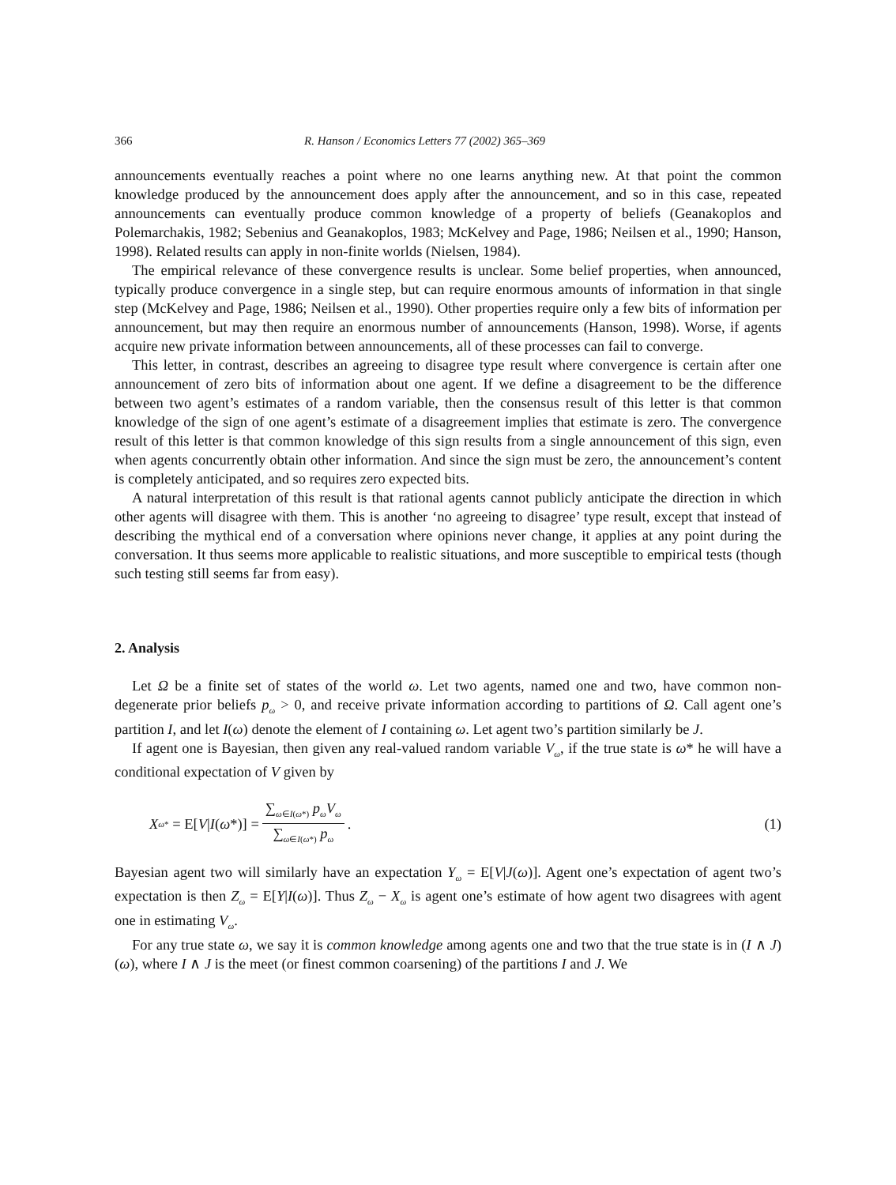366 R. Hanson / Economics Letters 77 (2002) 365–369
announcements eventually reaches a point where no one learns anything new. At that point the common knowledge produced by the announcement does apply after the announcement, and so in this case, repeated announcements can eventually produce common knowledge of a property of beliefs (Geanakoplos and Polemarchakis, 1982; Sebenius and Geanakoplos, 1983; McKelvey and Page, 1986; Neilsen et al., 1990; Hanson, 1998). Related results can apply in non-finite worlds (Nielsen, 1984).
The empirical relevance of these convergence results is unclear. Some belief properties, when announced, typically produce convergence in a single step, but can require enormous amounts of information in that single step (McKelvey and Page, 1986; Neilsen et al., 1990). Other properties require only a few bits of information per announcement, but may then require an enormous number of announcements (Hanson, 1998). Worse, if agents acquire new private information between announcements, all of these processes can fail to converge.
This letter, in contrast, describes an agreeing to disagree type result where convergence is certain after one announcement of zero bits of information about one agent. If we define a disagreement to be the difference between two agent’s estimates of a random variable, then the consensus result of this letter is that common knowledge of the sign of one agent’s estimate of a disagreement implies that estimate is zero. The convergence result of this letter is that common knowledge of this sign results from a single announcement of this sign, even when agents concurrently obtain other information. And since the sign must be zero, the announcement’s content is completely anticipated, and so requires zero expected bits.
A natural interpretation of this result is that rational agents cannot publicly anticipate the direction in which other agents will disagree with them. This is another ‘no agreeing to disagree’ type result, except that instead of describing the mythical end of a conversation where opinions never change, it applies at any point during the conversation. It thus seems more applicable to realistic situations, and more susceptible to empirical tests (though such testing still seems far from easy).
2. Analysis
Let Ω be a finite set of states of the world ω. Let two agents, named one and two, have common non-degenerate prior beliefs p<sub>ω</sub> > 0, and receive private information according to partitions of Ω. Call agent one’s partition I, and let I(ω) denote the element of I containing ω. Let agent two’s partition similarly be J.
If agent one is Bayesian, then given any real-valued random variable V<sub>ω</sub>, if the true state is ω* he will have a conditional expectation of V given by
X<sub>ω*</sub> = E[V | I (ω *)] = ∑<sub>ω∈I(ω*)</sub> p<sub>ω</sub>V<sub>ω</sub> ∑<sub>ω∈I(ω*)</sub> p<sub>ω</sub>.
(1)
Bayesian agent two will similarly have an expectation Y<sub>ω</sub> = E[V|J(ω)]. Agent one’s expectation of agent two’s expectation is then Z<sub>ω</sub> = E[Y|I(ω)]. Thus Z<sub>ω</sub> − X<sub>ω</sub> is agent one’s estimate of how agent two disagrees with agent one in estimating V<sub>ω</sub>.
For any true state ω, we say it is common knowledge among agents one and two that the true state is in (I ∧ J)(ω), where I ∧ J is the meet (or finest common coarsening) of the partitions I and J. We